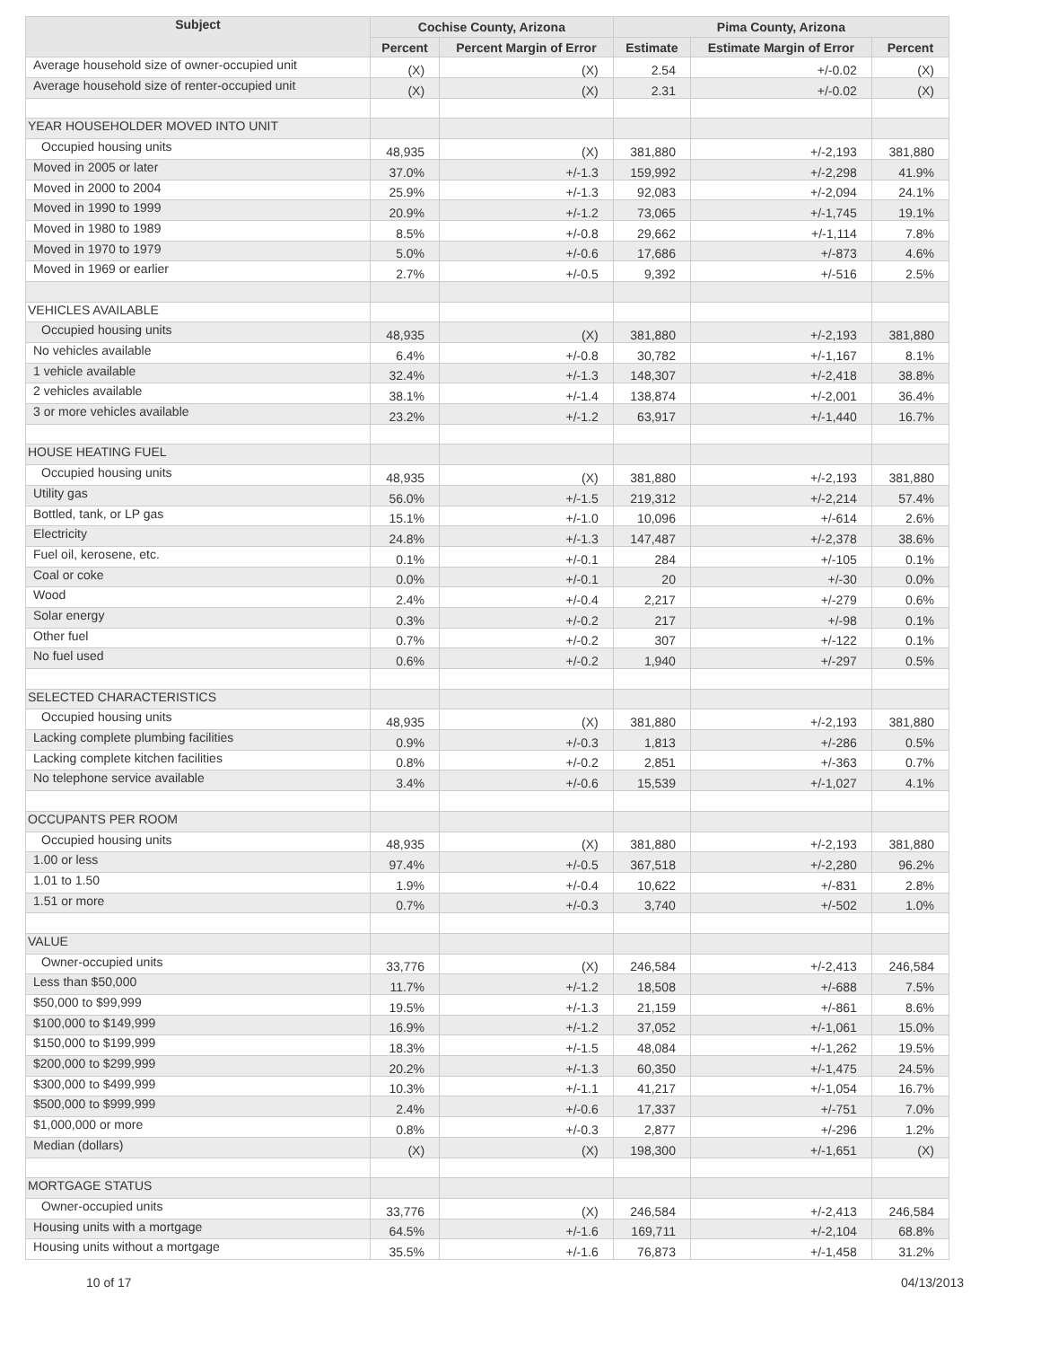| Subject | Cochise County, Arizona | | Pima County, Arizona | | |
| --- | --- | --- | --- | --- | --- |
| | Percent | Percent Margin of Error | Estimate | Estimate Margin of Error | Percent |
| Average household size of owner-occupied unit | (X) | (X) | 2.54 | +/-0.02 | (X) |
| Average household size of renter-occupied unit | (X) | (X) | 2.31 | +/-0.02 | (X) |
| YEAR HOUSEHOLDER MOVED INTO UNIT | | | | | |
| Occupied housing units | 48,935 | (X) | 381,880 | +/-2,193 | 381,880 |
| Moved in 2005 or later | 37.0% | +/-1.3 | 159,992 | +/-2,298 | 41.9% |
| Moved in 2000 to 2004 | 25.9% | +/-1.3 | 92,083 | +/-2,094 | 24.1% |
| Moved in 1990 to 1999 | 20.9% | +/-1.2 | 73,065 | +/-1,745 | 19.1% |
| Moved in 1980 to 1989 | 8.5% | +/-0.8 | 29,662 | +/-1,114 | 7.8% |
| Moved in 1970 to 1979 | 5.0% | +/-0.6 | 17,686 | +/-873 | 4.6% |
| Moved in 1969 or earlier | 2.7% | +/-0.5 | 9,392 | +/-516 | 2.5% |
| VEHICLES AVAILABLE | | | | | |
| Occupied housing units | 48,935 | (X) | 381,880 | +/-2,193 | 381,880 |
| No vehicles available | 6.4% | +/-0.8 | 30,782 | +/-1,167 | 8.1% |
| 1 vehicle available | 32.4% | +/-1.3 | 148,307 | +/-2,418 | 38.8% |
| 2 vehicles available | 38.1% | +/-1.4 | 138,874 | +/-2,001 | 36.4% |
| 3 or more vehicles available | 23.2% | +/-1.2 | 63,917 | +/-1,440 | 16.7% |
| HOUSE HEATING FUEL | | | | | |
| Occupied housing units | 48,935 | (X) | 381,880 | +/-2,193 | 381,880 |
| Utility gas | 56.0% | +/-1.5 | 219,312 | +/-2,214 | 57.4% |
| Bottled, tank, or LP gas | 15.1% | +/-1.0 | 10,096 | +/-614 | 2.6% |
| Electricity | 24.8% | +/-1.3 | 147,487 | +/-2,378 | 38.6% |
| Fuel oil, kerosene, etc. | 0.1% | +/-0.1 | 284 | +/-105 | 0.1% |
| Coal or coke | 0.0% | +/-0.1 | 20 | +/-30 | 0.0% |
| Wood | 2.4% | +/-0.4 | 2,217 | +/-279 | 0.6% |
| Solar energy | 0.3% | +/-0.2 | 217 | +/-98 | 0.1% |
| Other fuel | 0.7% | +/-0.2 | 307 | +/-122 | 0.1% |
| No fuel used | 0.6% | +/-0.2 | 1,940 | +/-297 | 0.5% |
| SELECTED CHARACTERISTICS | | | | | |
| Occupied housing units | 48,935 | (X) | 381,880 | +/-2,193 | 381,880 |
| Lacking complete plumbing facilities | 0.9% | +/-0.3 | 1,813 | +/-286 | 0.5% |
| Lacking complete kitchen facilities | 0.8% | +/-0.2 | 2,851 | +/-363 | 0.7% |
| No telephone service available | 3.4% | +/-0.6 | 15,539 | +/-1,027 | 4.1% |
| OCCUPANTS PER ROOM | | | | | |
| Occupied housing units | 48,935 | (X) | 381,880 | +/-2,193 | 381,880 |
| 1.00 or less | 97.4% | +/-0.5 | 367,518 | +/-2,280 | 96.2% |
| 1.01 to 1.50 | 1.9% | +/-0.4 | 10,622 | +/-831 | 2.8% |
| 1.51 or more | 0.7% | +/-0.3 | 3,740 | +/-502 | 1.0% |
| VALUE | | | | | |
| Owner-occupied units | 33,776 | (X) | 246,584 | +/-2,413 | 246,584 |
| Less than $50,000 | 11.7% | +/-1.2 | 18,508 | +/-688 | 7.5% |
| $50,000 to $99,999 | 19.5% | +/-1.3 | 21,159 | +/-861 | 8.6% |
| $100,000 to $149,999 | 16.9% | +/-1.2 | 37,052 | +/-1,061 | 15.0% |
| $150,000 to $199,999 | 18.3% | +/-1.5 | 48,084 | +/-1,262 | 19.5% |
| $200,000 to $299,999 | 20.2% | +/-1.3 | 60,350 | +/-1,475 | 24.5% |
| $300,000 to $499,999 | 10.3% | +/-1.1 | 41,217 | +/-1,054 | 16.7% |
| $500,000 to $999,999 | 2.4% | +/-0.6 | 17,337 | +/-751 | 7.0% |
| $1,000,000 or more | 0.8% | +/-0.3 | 2,877 | +/-296 | 1.2% |
| Median (dollars) | (X) | (X) | 198,300 | +/-1,651 | (X) |
| MORTGAGE STATUS | | | | | |
| Owner-occupied units | 33,776 | (X) | 246,584 | +/-2,413 | 246,584 |
| Housing units with a mortgage | 64.5% | +/-1.6 | 169,711 | +/-2,104 | 68.8% |
| Housing units without a mortgage | 35.5% | +/-1.6 | 76,873 | +/-1,458 | 31.2% |
10 of 17 04/13/2013